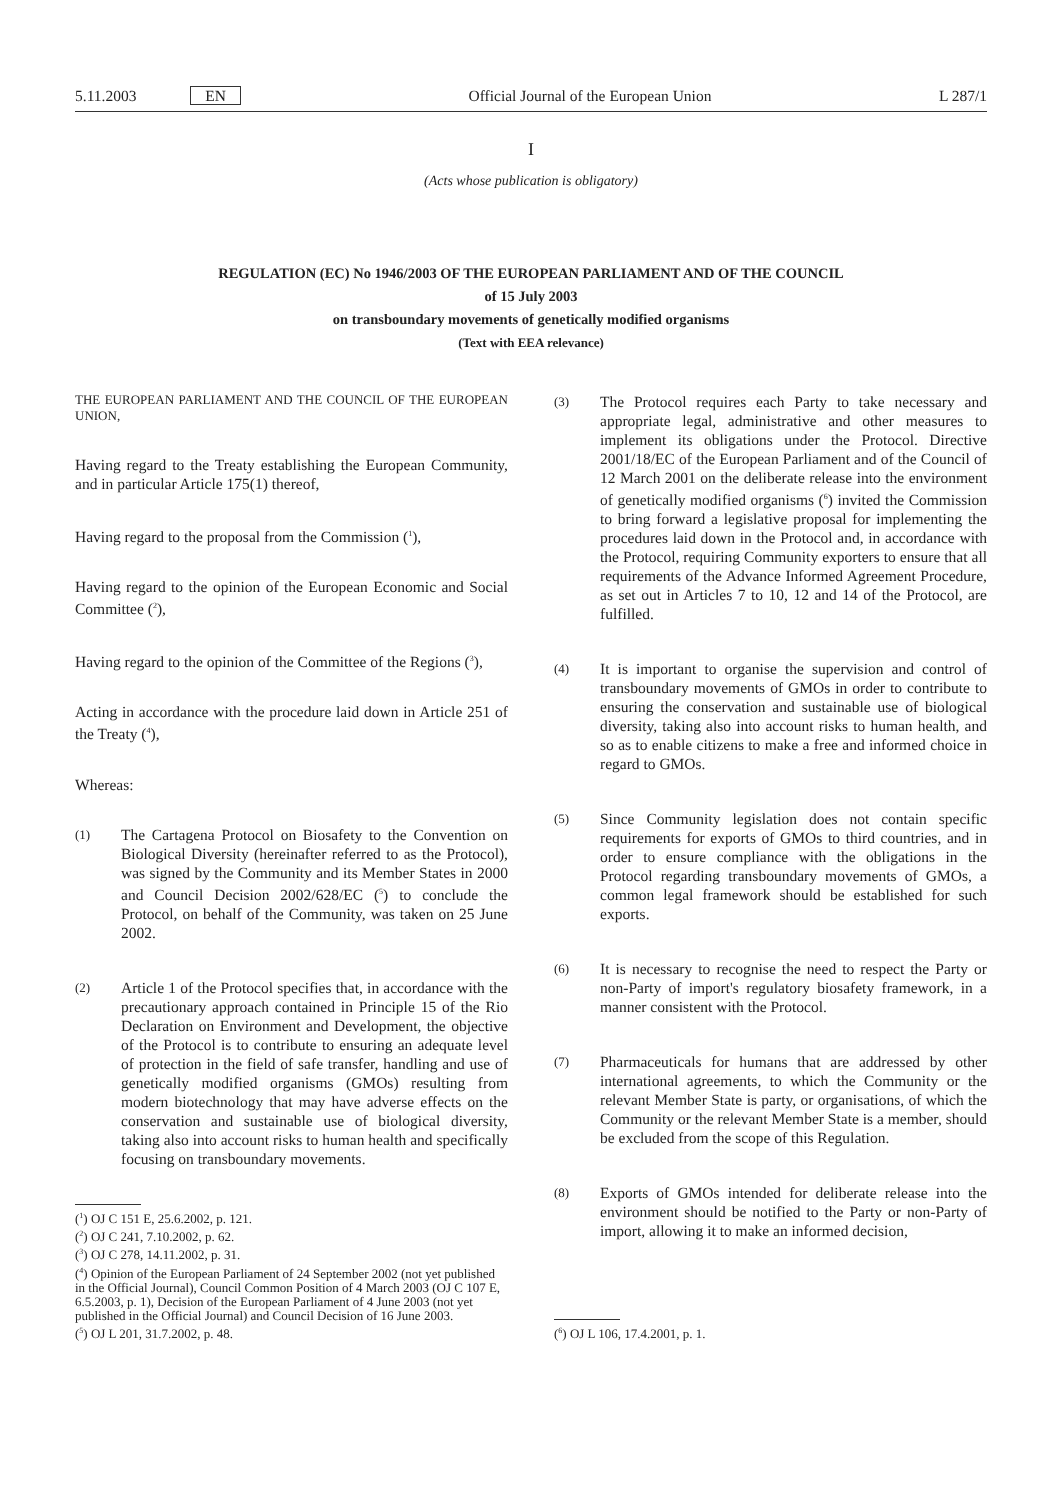5.11.2003 EN Official Journal of the European Union L 287/1
I
(Acts whose publication is obligatory)
REGULATION (EC) No 1946/2003 OF THE EUROPEAN PARLIAMENT AND OF THE COUNCIL
of 15 July 2003
on transboundary movements of genetically modified organisms
(Text with EEA relevance)
THE EUROPEAN PARLIAMENT AND THE COUNCIL OF THE EUROPEAN UNION,
Having regard to the Treaty establishing the European Community, and in particular Article 175(1) thereof,
Having regard to the proposal from the Commission (<sup>1</sup>),
Having regard to the opinion of the European Economic and Social Committee (<sup>2</sup>),
Having regard to the opinion of the Committee of the Regions (<sup>3</sup>),
Acting in accordance with the procedure laid down in Article 251 of the Treaty (<sup>4</sup>),
Whereas:
(1) The Cartagena Protocol on Biosafety to the Convention on Biological Diversity (hereinafter referred to as the Protocol), was signed by the Community and its Member States in 2000 and Council Decision 2002/628/EC (<sup>5</sup>) to conclude the Protocol, on behalf of the Community, was taken on 25 June 2002.
(2) Article 1 of the Protocol specifies that, in accordance with the precautionary approach contained in Principle 15 of the Rio Declaration on Environment and Development, the objective of the Protocol is to contribute to ensuring an adequate level of protection in the field of safe transfer, handling and use of genetically modified organisms (GMOs) resulting from modern biotechnology that may have adverse effects on the conservation and sustainable use of biological diversity, taking also into account risks to human health and specifically focusing on transboundary movements.
(<sup>1</sup>) OJ C 151 E, 25.6.2002, p. 121.
(<sup>2</sup>) OJ C 241, 7.10.2002, p. 62.
(<sup>3</sup>) OJ C 278, 14.11.2002, p. 31.
(<sup>4</sup>) Opinion of the European Parliament of 24 September 2002 (not yet published in the Official Journal), Council Common Position of 4 March 2003 (OJ C 107 E, 6.5.2003, p. 1), Decision of the European Parliament of 4 June 2003 (not yet published in the Official Journal) and Council Decision of 16 June 2003.
(<sup>5</sup>) OJ L 201, 31.7.2002, p. 48.
(3) The Protocol requires each Party to take necessary and appropriate legal, administrative and other measures to implement its obligations under the Protocol. Directive 2001/18/EC of the European Parliament and of the Council of 12 March 2001 on the deliberate release into the environment of genetically modified organisms (<sup>6</sup>) invited the Commission to bring forward a legislative proposal for implementing the procedures laid down in the Protocol and, in accordance with the Protocol, requiring Community exporters to ensure that all requirements of the Advance Informed Agreement Procedure, as set out in Articles 7 to 10, 12 and 14 of the Protocol, are fulfilled.
(4) It is important to organise the supervision and control of transboundary movements of GMOs in order to contribute to ensuring the conservation and sustainable use of biological diversity, taking also into account risks to human health, and so as to enable citizens to make a free and informed choice in regard to GMOs.
(5) Since Community legislation does not contain specific requirements for exports of GMOs to third countries, and in order to ensure compliance with the obligations in the Protocol regarding transboundary movements of GMOs, a common legal framework should be established for such exports.
(6) It is necessary to recognise the need to respect the Party or non-Party of import's regulatory biosafety framework, in a manner consistent with the Protocol.
(7) Pharmaceuticals for humans that are addressed by other international agreements, to which the Community or the relevant Member State is party, or organisations, of which the Community or the relevant Member State is a member, should be excluded from the scope of this Regulation.
(8) Exports of GMOs intended for deliberate release into the environment should be notified to the Party or non-Party of import, allowing it to make an informed decision,
(<sup>6</sup>) OJ L 106, 17.4.2001, p. 1.